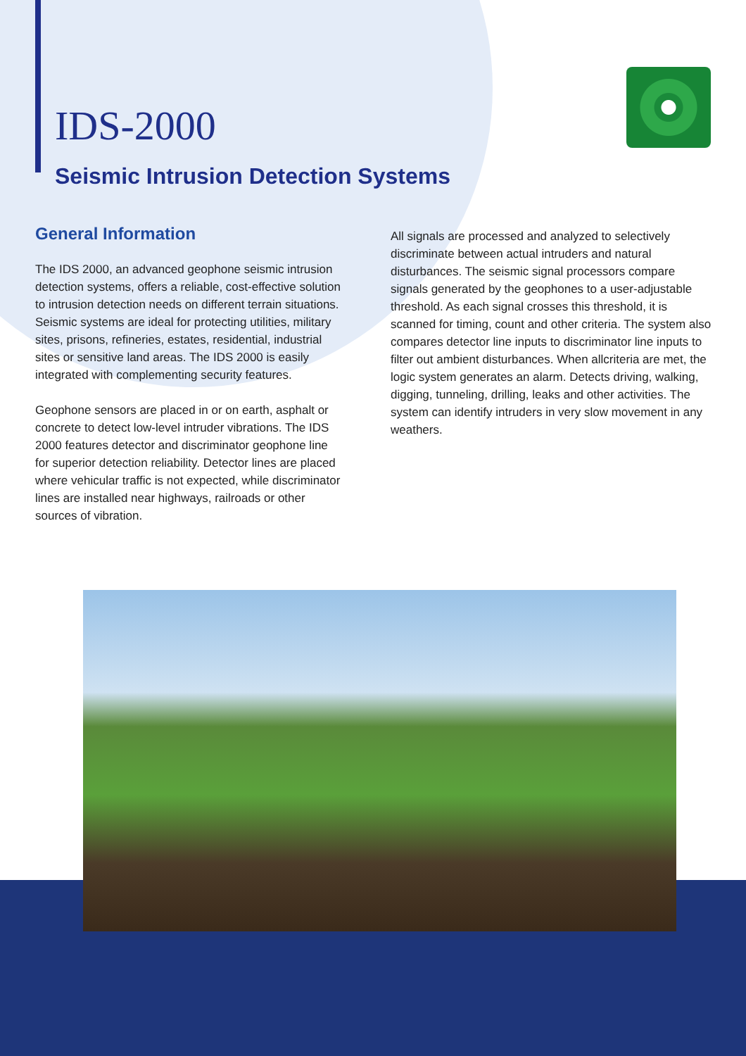IDS-2000
Seismic Intrusion Detection Systems
General Information
The IDS 2000, an advanced geophone seismic intrusion detection systems, offers a reliable, cost-effective solution to intrusion detection needs on different terrain situations. Seismic systems are ideal for protecting utilities, military sites, prisons, refineries, estates, residential, industrial sites or sensitive land areas. The IDS 2000 is easily integrated with complementing security features.
Geophone sensors are placed in or on earth, asphalt or concrete to detect low-level intruder vibrations. The IDS 2000 features detector and discriminator geophone line for superior detection reliability. Detector lines are placed where vehicular traffic is not expected, while discriminator lines are installed near highways, railroads or other sources of vibration.
All signals are processed and analyzed to selectively discriminate between actual intruders and natural disturbances. The seismic signal processors compare signals generated by the geophones to a user-adjustable threshold. As each signal crosses this threshold, it is scanned for timing, count and other criteria. The system also compares detector line inputs to discriminator line inputs to filter out ambient disturbances. When allcriteria are met, the logic system generates an alarm. Detects driving, walking, digging, tunneling, drilling, leaks and other activities. The system can identify intruders in very slow movement in any weathers.